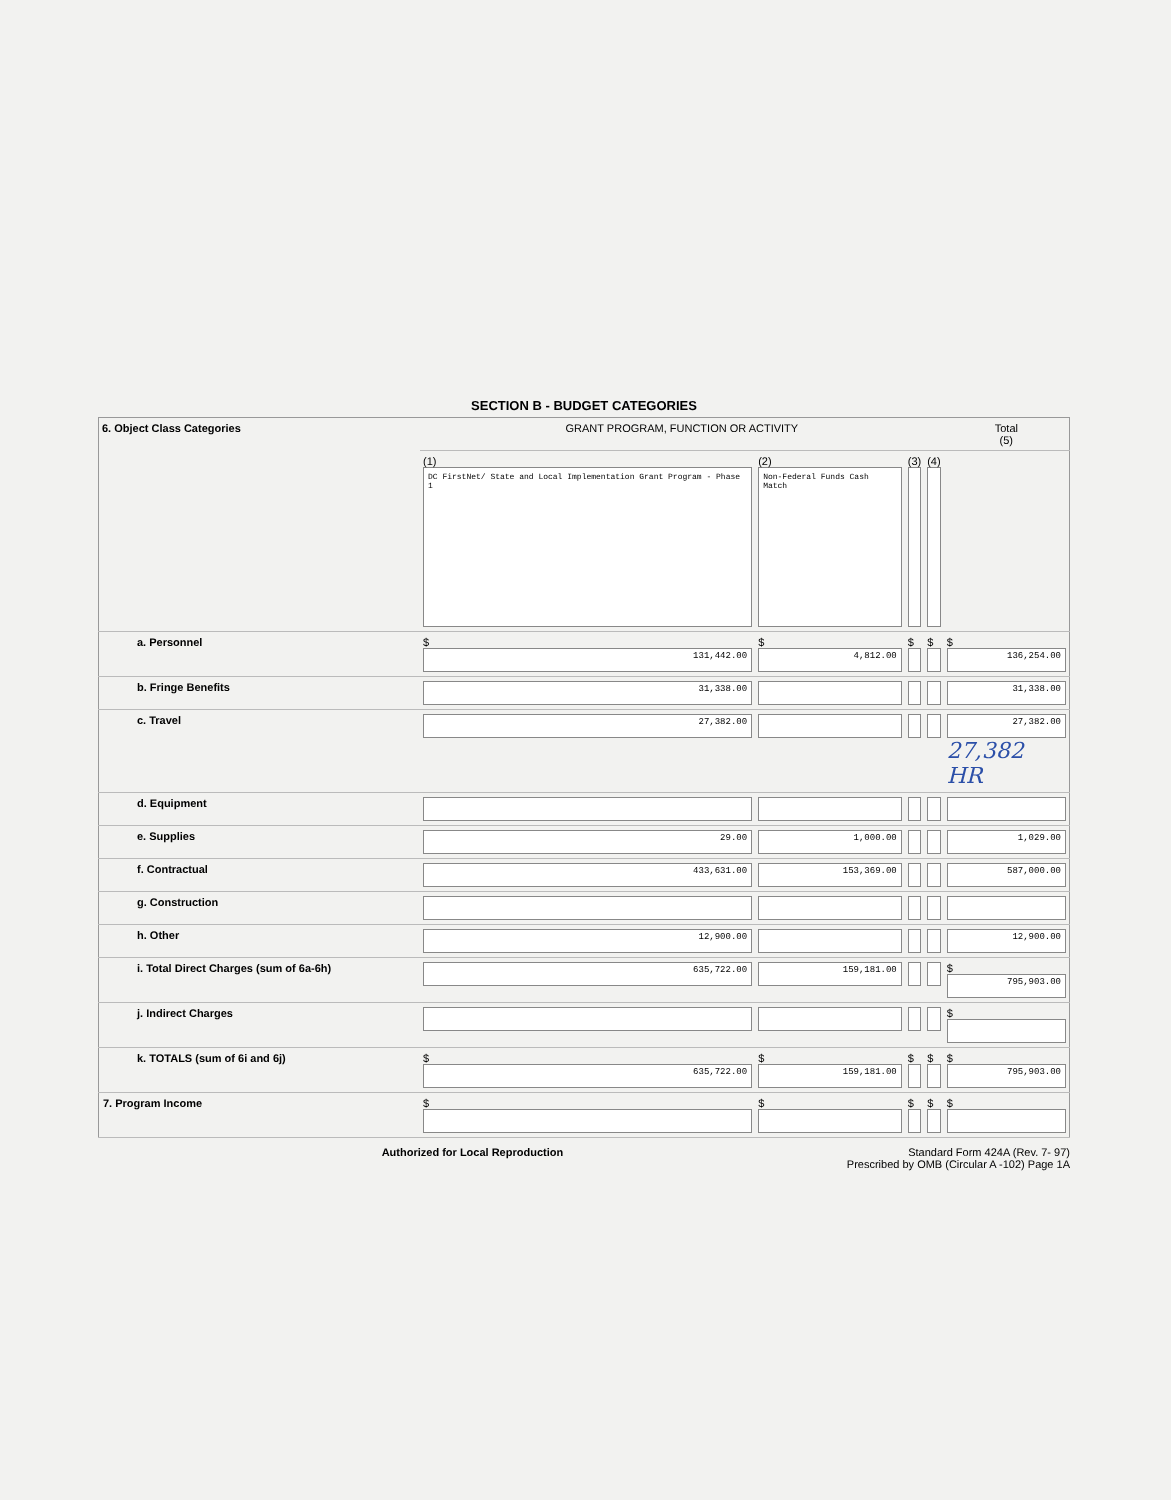SECTION B - BUDGET CATEGORIES
| 6. Object Class Categories | GRANT PROGRAM, FUNCTION OR ACTIVITY | | | | Total (5) |
| --- | --- | --- | --- | --- | --- |
| | (1) DC FirstNet/ State and Local Implementation Grant Program - Phase 1 | (2) Non-Federal Funds Cash Match | (3) | (4) | |
| a. Personnel | $ 131,442.00 | $ 4,812.00 | $ | $ | $ 136,254.00 |
| b. Fringe Benefits | 31,338.00 | | | | 31,338.00 |
| c. Travel | 27,382.00 | | | | 27,382.00 27,382 HR |
| d. Equipment | | | | | |
| e. Supplies | 29.00 | 1,000.00 | | | 1,029.00 |
| f. Contractual | 433,631.00 | 153,369.00 | | | 587,000.00 |
| g. Construction | | | | | |
| h. Other | 12,900.00 | | | | 12,900.00 |
| i. Total Direct Charges (sum of 6a-6h) | 635,722.00 | 159,181.00 | | | $ 795,903.00 |
| j. Indirect Charges | | | | | $ |
| k. TOTALS (sum of 6i and 6j) | $ 635,722.00 | $ 159,181.00 | $ | $ | $ 795,903.00 |
| 7. Program Income | $ | $ | $ | $ | $ |
Authorized for Local Reproduction Standard Form 424A (Rev. 7- 97)
Prescribed by OMB (Circular A -102) Page 1A